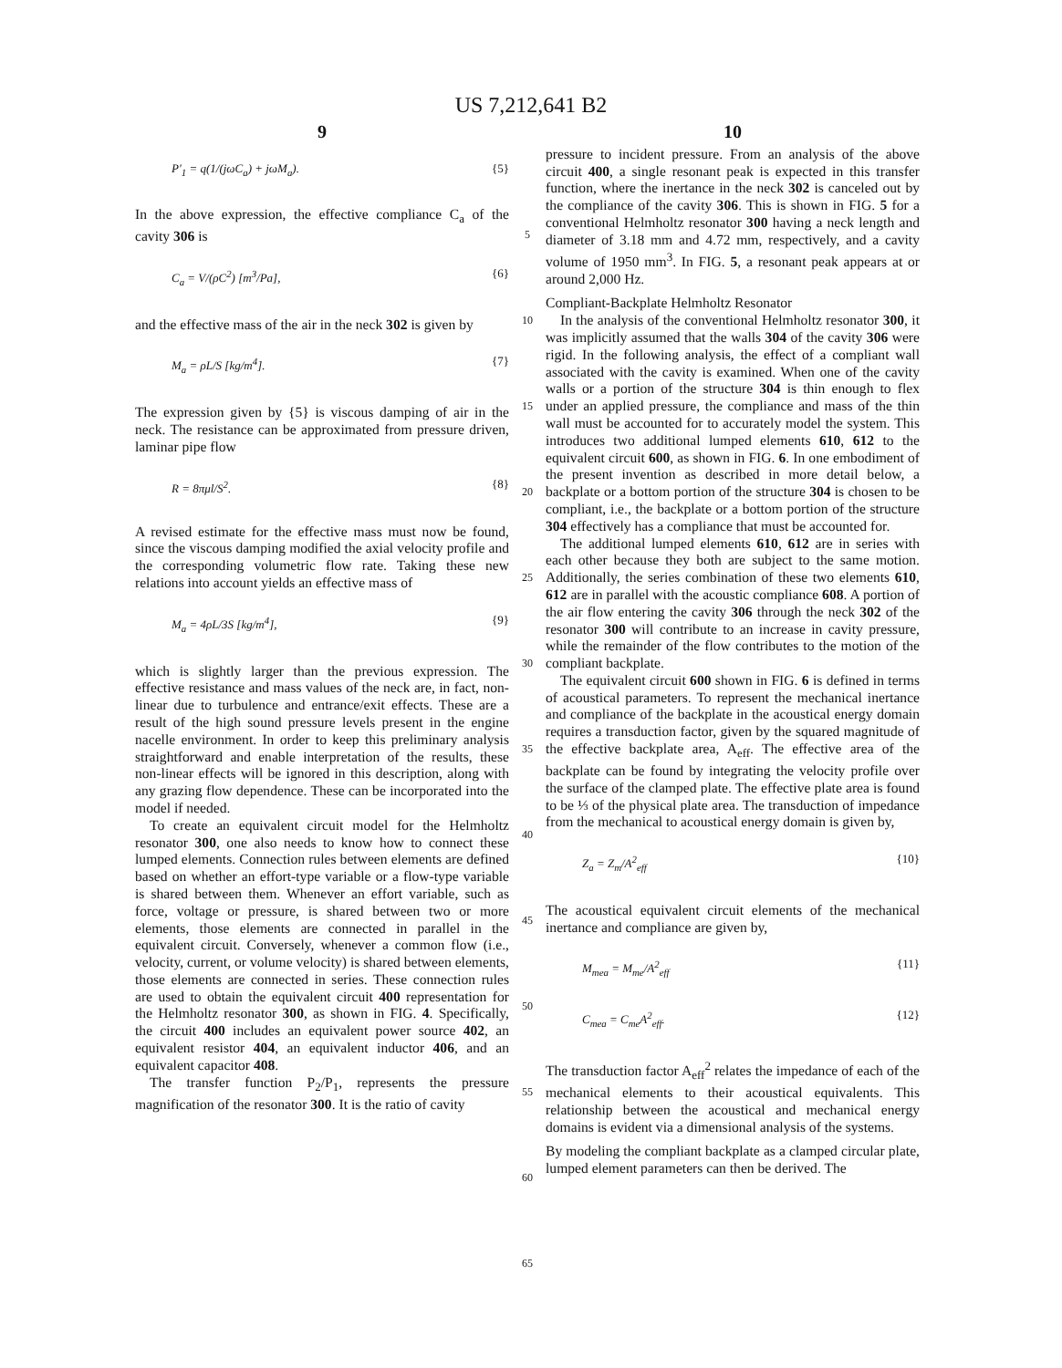US 7,212,641 B2
9
P′<sub>1</sub> = q(1/(jωC<sub>a</sub>) + jωM<sub>a</sub>). {5}
In the above expression, the effective compliance C<sub>a</sub> of the cavity 306 is
C<sub>a</sub> = V/(ρC<sup>2</sup>) [m<sup>3</sup>/Pa], {6}
and the effective mass of the air in the neck 302 is given by
M<sub>a</sub> = ρL/S [kg/m<sup>4</sup>]. {7}
The expression given by {5} is viscous damping of air in the neck. The resistance can be approximated from pressure driven, laminar pipe flow
R = 8πμl/S<sup>2</sup>. {8}
A revised estimate for the effective mass must now be found, since the viscous damping modified the axial velocity profile and the corresponding volumetric flow rate. Taking these new relations into account yields an effective mass of
M<sub>a</sub> = 4ρL/3S [kg/m<sup>4</sup>], {9}
which is slightly larger than the previous expression. The effective resistance and mass values of the neck are, in fact, non-linear due to turbulence and entrance/exit effects. These are a result of the high sound pressure levels present in the engine nacelle environment. In order to keep this preliminary analysis straightforward and enable interpretation of the results, these non-linear effects will be ignored in this description, along with any grazing flow dependence. These can be incorporated into the model if needed.
To create an equivalent circuit model for the Helmholtz resonator 300, one also needs to know how to connect these lumped elements. Connection rules between elements are defined based on whether an effort-type variable or a flow-type variable is shared between them. Whenever an effort variable, such as force, voltage or pressure, is shared between two or more elements, those elements are connected in parallel in the equivalent circuit. Conversely, whenever a common flow (i.e., velocity, current, or volume velocity) is shared between elements, those elements are connected in series. These connection rules are used to obtain the equivalent circuit 400 representation for the Helmholtz resonator 300, as shown in FIG. 4. Specifically, the circuit 400 includes an equivalent power source 402, an equivalent resistor 404, an equivalent inductor 406, and an equivalent capacitor 408.
The transfer function P<sub>2</sub>/P<sub>1</sub>, represents the pressure magnification of the resonator 300. It is the ratio of cavity
5
10
15
20
25
30
35
40
45
50
55
60
65
10
pressure to incident pressure. From an analysis of the above circuit 400, a single resonant peak is expected in this transfer function, where the inertance in the neck 302 is canceled out by the compliance of the cavity 306. This is shown in FIG. 5 for a conventional Helmholtz resonator 300 having a neck length and diameter of 3.18 mm and 4.72 mm, respectively, and a cavity volume of 1950 mm<sup>3</sup>. In FIG. 5, a resonant peak appears at or around 2,000 Hz.
Compliant-Backplate Helmholtz Resonator
In the analysis of the conventional Helmholtz resonator 300, it was implicitly assumed that the walls 304 of the cavity 306 were rigid. In the following analysis, the effect of a compliant wall associated with the cavity is examined. When one of the cavity walls or a portion of the structure 304 is thin enough to flex under an applied pressure, the compliance and mass of the thin wall must be accounted for to accurately model the system. This introduces two additional lumped elements 610, 612 to the equivalent circuit 600, as shown in FIG. 6. In one embodiment of the present invention as described in more detail below, a backplate or a bottom portion of the structure 304 is chosen to be compliant, i.e., the backplate or a bottom portion of the structure 304 effectively has a compliance that must be accounted for.
The additional lumped elements 610, 612 are in series with each other because they both are subject to the same motion. Additionally, the series combination of these two elements 610, 612 are in parallel with the acoustic compliance 608. A portion of the air flow entering the cavity 306 through the neck 302 of the resonator 300 will contribute to an increase in cavity pressure, while the remainder of the flow contributes to the motion of the compliant backplate.
The equivalent circuit 600 shown in FIG. 6 is defined in terms of acoustical parameters. To represent the mechanical inertance and compliance of the backplate in the acoustical energy domain requires a transduction factor, given by the squared magnitude of the effective backplate area, A<sub>eff</sub>. The effective area of the backplate can be found by integrating the velocity profile over the surface of the clamped plate. The effective plate area is found to be ⅓ of the physical plate area. The transduction of impedance from the mechanical to acoustical energy domain is given by,
Z<sub>a</sub> = Z<sub>m</sub>/A<sup>2</sup><sub>eff</sub> {10}
The acoustical equivalent circuit elements of the mechanical inertance and compliance are given by,
M<sub>mea</sub> = M<sub>me</sub>/A<sup>2</sup><sub>eff</sub> {11}
C<sub>mea</sub> = C<sub>me</sub>A<sup>2</sup><sub>eff</sub>. {12}
The transduction factor A<sub>eff</sub><sup>2</sup> relates the impedance of each of the mechanical elements to their acoustical equivalents. This relationship between the acoustical and mechanical energy domains is evident via a dimensional analysis of the systems.
By modeling the compliant backplate as a clamped circular plate, lumped element parameters can then be derived. The